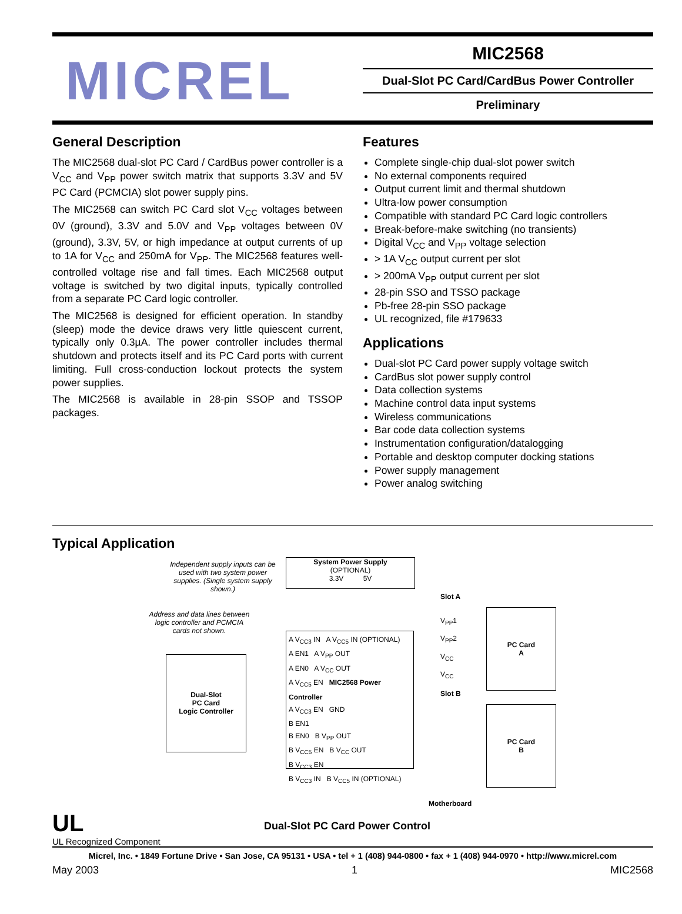MICREL
MIC2568
Dual-Slot PC Card/CardBus Power Controller
Preliminary
General Description
The MIC2568 dual-slot PC Card / CardBus power controller is a V<sub>CC</sub> and V<sub>PP</sub> power switch matrix that supports 3.3V and 5V PC Card (PCMCIA) slot power supply pins.
The MIC2568 can switch PC Card slot V<sub>CC</sub> voltages between 0V (ground), 3.3V and 5.0V and V<sub>PP</sub> voltages between 0V (ground), 3.3V, 5V, or high impedance at output currents of up to 1A for V<sub>CC</sub> and 250mA for V<sub>PP</sub>. The MIC2568 features well-controlled voltage rise and fall times. Each MIC2568 output voltage is switched by two digital inputs, typically controlled from a separate PC Card logic controller.
The MIC2568 is designed for efficient operation. In standby (sleep) mode the device draws very little quiescent current, typically only 0.3µA. The power controller includes thermal shutdown and protects itself and its PC Card ports with current limiting. Full cross-conduction lockout protects the system power supplies.
The MIC2568 is available in 28-pin SSOP and TSSOP packages.
Features
Complete single-chip dual-slot power switch
No external components required
Output current limit and thermal shutdown
Ultra-low power consumption
Compatible with standard PC Card logic controllers
Break-before-make switching (no transients)
Digital V<sub>CC</sub> and V<sub>PP</sub> voltage selection
> 1A V<sub>CC</sub> output current per slot
> 200mA V<sub>PP</sub> output current per slot
28-pin SSO and TSSO package
Pb-free 28-pin SSO package
UL recognized, file #179633
Applications
Dual-slot PC Card power supply voltage switch
CardBus slot power supply control
Data collection systems
Machine control data input systems
Wireless communications
Bar code data collection systems
Instrumentation configuration/datalogging
Portable and desktop computer docking stations
Power supply management
Power analog switching
Typical Application
Independent supply inputs can be used with two system power supplies. (Single system supply shown.)
System Power Supply
(OPTIONAL)
3.3V 5V
Address and data lines between logic controller and PCMCIA cards not shown.
Dual-Slot
PC Card
Logic Controller
A V<sub>CC3</sub> IN A V<sub>CC5</sub> IN (OPTIONAL)
A EN1 A V<sub>PP</sub> OUT
A EN0 A V<sub>CC</sub> OUT
A V<sub>CC5</sub> EN MIC2568 Power Controller
A V<sub>CC3</sub> EN GND
B EN1
B EN0 B V<sub>PP</sub> OUT
B V<sub>CC5</sub> EN B V<sub>CC</sub> OUT
B V<sub>CC3</sub> EN
B V<sub>CC3</sub> IN B V<sub>CC5</sub> IN (OPTIONAL)
Slot A
Slot B
V<sub>PP</sub>1
V<sub>PP</sub>2
V<sub>CC</sub>
V<sub>CC</sub>
PC Card
A
PC Card
B
Motherboard
UL
UL Recognized Component
Dual-Slot PC Card Power Control
Micrel, Inc. • 1849 Fortune Drive • San Jose, CA 95131 • USA • tel + 1 (408) 944-0800 • fax + 1 (408) 944-0970 • http://www.micrel.com
May 2003 1 MIC2568